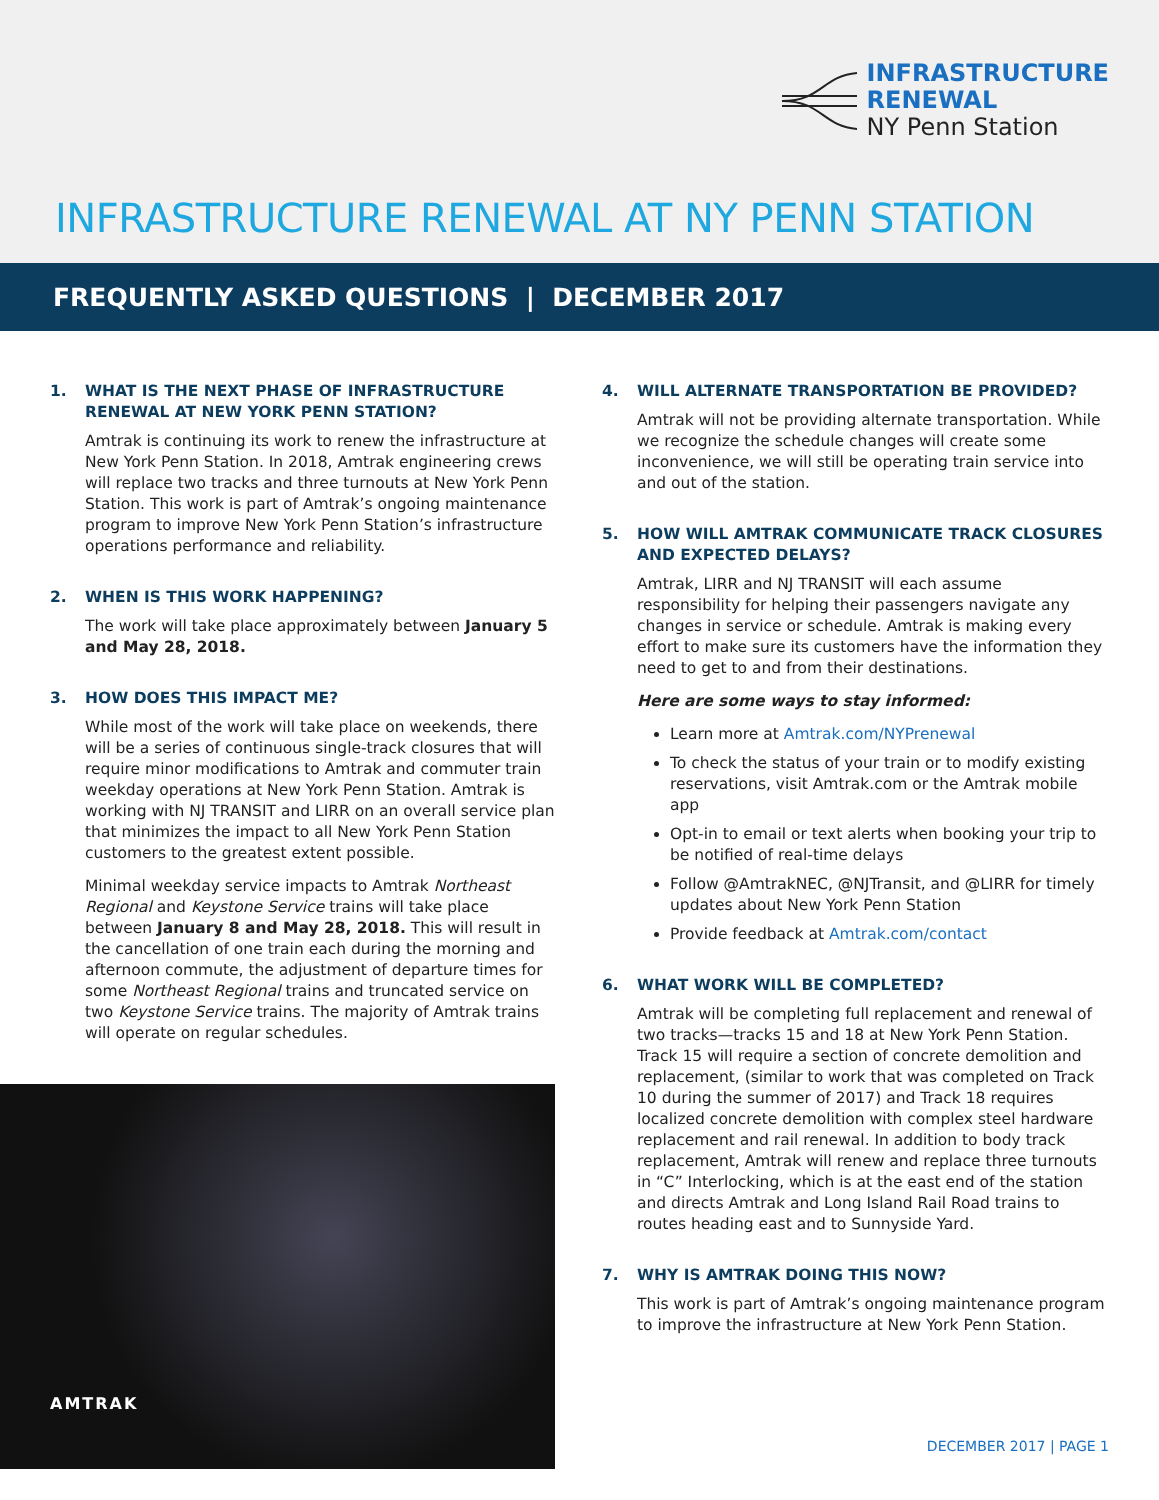INFRASTRUCTURE
RENEWAL
NY Penn Station
INFRASTRUCTURE RENEWAL AT NY PENN STATION
FREQUENTLY ASKED QUESTIONS | DECEMBER 2017
1. WHAT IS THE NEXT PHASE OF INFRASTRUCTURE RENEWAL AT NEW YORK PENN STATION?
Amtrak is continuing its work to renew the infrastructure at New York Penn Station. In 2018, Amtrak engineering crews will replace two tracks and three turnouts at New York Penn Station. This work is part of Amtrak’s ongoing maintenance program to improve New York Penn Station’s infrastructure operations performance and reliability.
2. WHEN IS THIS WORK HAPPENING?
The work will take place approximately between January 5 and May 28, 2018.
3. HOW DOES THIS IMPACT ME?
While most of the work will take place on weekends, there will be a series of continuous single-track closures that will require minor modifications to Amtrak and commuter train weekday operations at New York Penn Station. Amtrak is working with NJ TRANSIT and LIRR on an overall service plan that minimizes the impact to all New York Penn Station customers to the greatest extent possible.
Minimal weekday service impacts to Amtrak Northeast Regional and Keystone Service trains will take place between January 8 and May 28, 2018. This will result in the cancellation of one train each during the morning and afternoon commute, the adjustment of departure times for some Northeast Regional trains and truncated service on two Keystone Service trains. The majority of Amtrak trains will operate on regular schedules.
AMTRAK
4. WILL ALTERNATE TRANSPORTATION BE PROVIDED?
Amtrak will not be providing alternate transportation. While we recognize the schedule changes will create some inconvenience, we will still be operating train service into and out of the station.
5. HOW WILL AMTRAK COMMUNICATE TRACK CLOSURES AND EXPECTED DELAYS?
Amtrak, LIRR and NJ TRANSIT will each assume responsibility for helping their passengers navigate any changes in service or schedule. Amtrak is making every effort to make sure its customers have the information they need to get to and from their destinations.
Here are some ways to stay informed:
Learn more at Amtrak.com/NYPrenewal
To check the status of your train or to modify existing reservations, visit Amtrak.com or the Amtrak mobile app
Opt-in to email or text alerts when booking your trip to be notified of real-time delays
Follow @AmtrakNEC, @NJTransit, and @LIRR for timely updates about New York Penn Station
Provide feedback at Amtrak.com/contact
6. WHAT WORK WILL BE COMPLETED?
Amtrak will be completing full replacement and renewal of two tracks—tracks 15 and 18 at New York Penn Station. Track 15 will require a section of concrete demolition and replacement, (similar to work that was completed on Track 10 during the summer of 2017) and Track 18 requires localized concrete demolition with complex steel hardware replacement and rail renewal. In addition to body track replacement, Amtrak will renew and replace three turnouts in “C” Interlocking, which is at the east end of the station and directs Amtrak and Long Island Rail Road trains to routes heading east and to Sunnyside Yard.
7. WHY IS AMTRAK DOING THIS NOW?
This work is part of Amtrak’s ongoing maintenance program to improve the infrastructure at New York Penn Station.
DECEMBER 2017 | PAGE 1